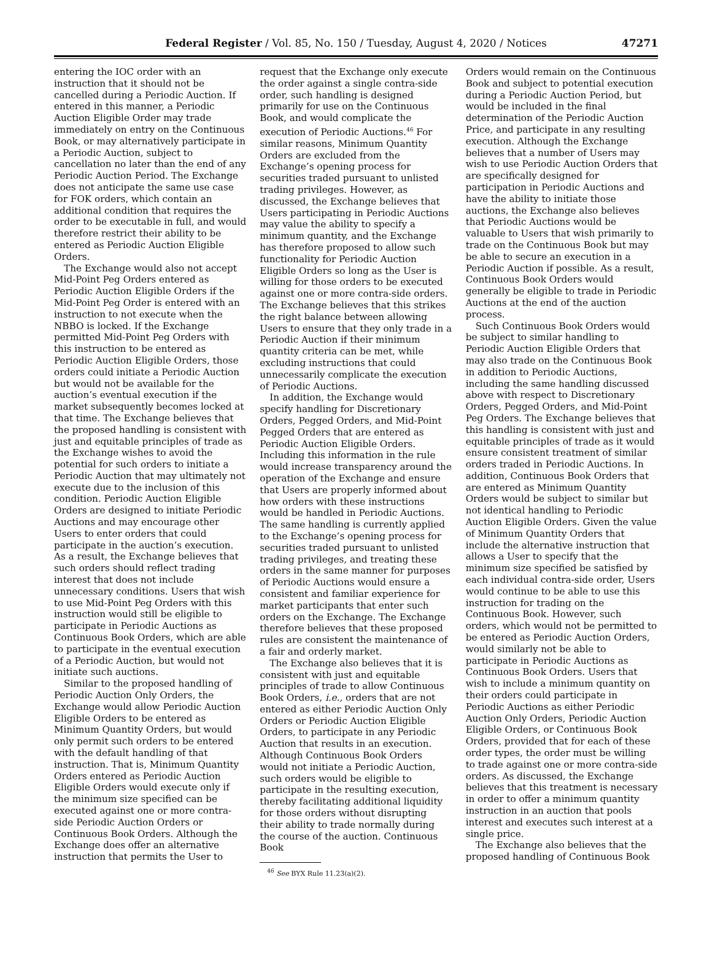Federal Register / Vol. 85, No. 150 / Tuesday, August 4, 2020 / Notices 47271
entering the IOC order with an instruction that it should not be cancelled during a Periodic Auction. If entered in this manner, a Periodic Auction Eligible Order may trade immediately on entry on the Continuous Book, or may alternatively participate in a Periodic Auction, subject to cancellation no later than the end of any Periodic Auction Period. The Exchange does not anticipate the same use case for FOK orders, which contain an additional condition that requires the order to be executable in full, and would therefore restrict their ability to be entered as Periodic Auction Eligible Orders.
The Exchange would also not accept Mid-Point Peg Orders entered as Periodic Auction Eligible Orders if the Mid-Point Peg Order is entered with an instruction to not execute when the NBBO is locked. If the Exchange permitted Mid-Point Peg Orders with this instruction to be entered as Periodic Auction Eligible Orders, those orders could initiate a Periodic Auction but would not be available for the auction’s eventual execution if the market subsequently becomes locked at that time. The Exchange believes that the proposed handling is consistent with just and equitable principles of trade as the Exchange wishes to avoid the potential for such orders to initiate a Periodic Auction that may ultimately not execute due to the inclusion of this condition. Periodic Auction Eligible Orders are designed to initiate Periodic Auctions and may encourage other Users to enter orders that could participate in the auction’s execution. As a result, the Exchange believes that such orders should reflect trading interest that does not include unnecessary conditions. Users that wish to use Mid-Point Peg Orders with this instruction would still be eligible to participate in Periodic Auctions as Continuous Book Orders, which are able to participate in the eventual execution of a Periodic Auction, but would not initiate such auctions.
Similar to the proposed handling of Periodic Auction Only Orders, the Exchange would allow Periodic Auction Eligible Orders to be entered as Minimum Quantity Orders, but would only permit such orders to be entered with the default handling of that instruction. That is, Minimum Quantity Orders entered as Periodic Auction Eligible Orders would execute only if the minimum size specified can be executed against one or more contra-side Periodic Auction Orders or Continuous Book Orders. Although the Exchange does offer an alternative instruction that permits the User to
request that the Exchange only execute the order against a single contra-side order, such handling is designed primarily for use on the Continuous Book, and would complicate the execution of Periodic Auctions.<sup>46</sup> For similar reasons, Minimum Quantity Orders are excluded from the Exchange’s opening process for securities traded pursuant to unlisted trading privileges. However, as discussed, the Exchange believes that Users participating in Periodic Auctions may value the ability to specify a minimum quantity, and the Exchange has therefore proposed to allow such functionality for Periodic Auction Eligible Orders so long as the User is willing for those orders to be executed against one or more contra-side orders. The Exchange believes that this strikes the right balance between allowing Users to ensure that they only trade in a Periodic Auction if their minimum quantity criteria can be met, while excluding instructions that could unnecessarily complicate the execution of Periodic Auctions.
In addition, the Exchange would specify handling for Discretionary Orders, Pegged Orders, and Mid-Point Pegged Orders that are entered as Periodic Auction Eligible Orders. Including this information in the rule would increase transparency around the operation of the Exchange and ensure that Users are properly informed about how orders with these instructions would be handled in Periodic Auctions. The same handling is currently applied to the Exchange’s opening process for securities traded pursuant to unlisted trading privileges, and treating these orders in the same manner for purposes of Periodic Auctions would ensure a consistent and familiar experience for market participants that enter such orders on the Exchange. The Exchange therefore believes that these proposed rules are consistent the maintenance of a fair and orderly market.
The Exchange also believes that it is consistent with just and equitable principles of trade to allow Continuous Book Orders, i.e., orders that are not entered as either Periodic Auction Only Orders or Periodic Auction Eligible Orders, to participate in any Periodic Auction that results in an execution. Although Continuous Book Orders would not initiate a Periodic Auction, such orders would be eligible to participate in the resulting execution, thereby facilitating additional liquidity for those orders without disrupting their ability to trade normally during the course of the auction. Continuous Book
<sup>46</sup> See BYX Rule 11.23(a)(2).
Orders would remain on the Continuous Book and subject to potential execution during a Periodic Auction Period, but would be included in the final determination of the Periodic Auction Price, and participate in any resulting execution. Although the Exchange believes that a number of Users may wish to use Periodic Auction Orders that are specifically designed for participation in Periodic Auctions and have the ability to initiate those auctions, the Exchange also believes that Periodic Auctions would be valuable to Users that wish primarily to trade on the Continuous Book but may be able to secure an execution in a Periodic Auction if possible. As a result, Continuous Book Orders would generally be eligible to trade in Periodic Auctions at the end of the auction process.
Such Continuous Book Orders would be subject to similar handling to Periodic Auction Eligible Orders that may also trade on the Continuous Book in addition to Periodic Auctions, including the same handling discussed above with respect to Discretionary Orders, Pegged Orders, and Mid-Point Peg Orders. The Exchange believes that this handling is consistent with just and equitable principles of trade as it would ensure consistent treatment of similar orders traded in Periodic Auctions. In addition, Continuous Book Orders that are entered as Minimum Quantity Orders would be subject to similar but not identical handling to Periodic Auction Eligible Orders. Given the value of Minimum Quantity Orders that include the alternative instruction that allows a User to specify that the minimum size specified be satisfied by each individual contra-side order, Users would continue to be able to use this instruction for trading on the Continuous Book. However, such orders, which would not be permitted to be entered as Periodic Auction Orders, would similarly not be able to participate in Periodic Auctions as Continuous Book Orders. Users that wish to include a minimum quantity on their orders could participate in Periodic Auctions as either Periodic Auction Only Orders, Periodic Auction Eligible Orders, or Continuous Book Orders, provided that for each of these order types, the order must be willing to trade against one or more contra-side orders. As discussed, the Exchange believes that this treatment is necessary in order to offer a minimum quantity instruction in an auction that pools interest and executes such interest at a single price.
The Exchange also believes that the proposed handling of Continuous Book